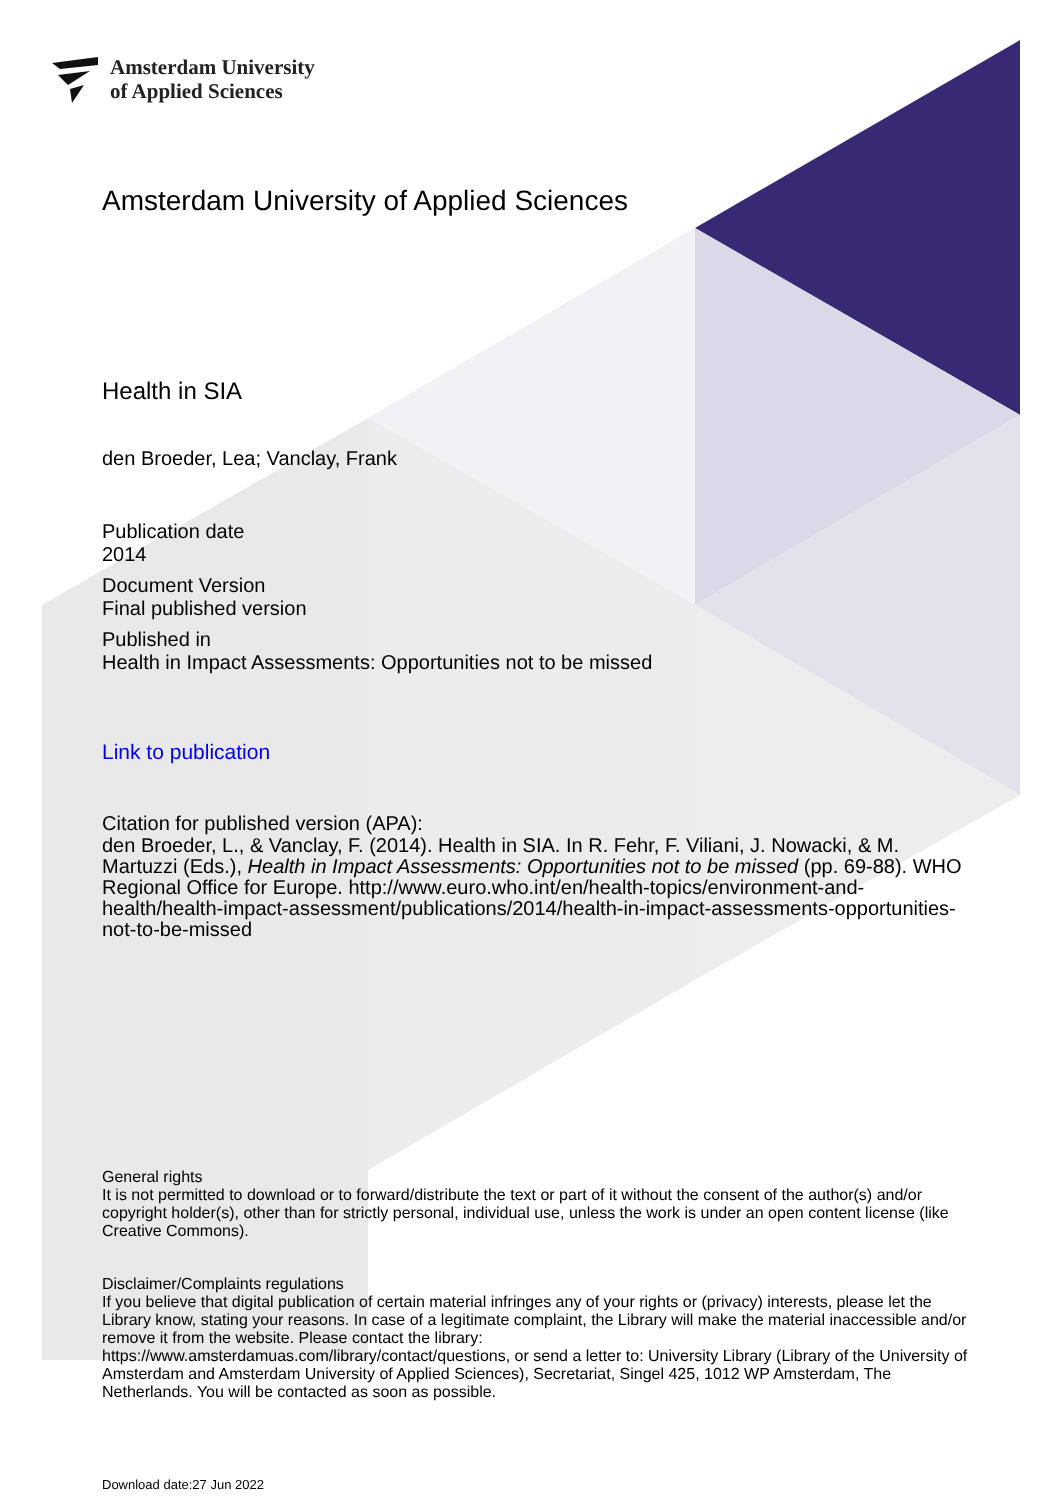Amsterdam University
of Applied Sciences
Amsterdam University of Applied Sciences
Health in SIA
den Broeder, Lea; Vanclay, Frank
Publication date
2014
Document Version
Final published version
Published in
Health in Impact Assessments: Opportunities not to be missed
Link to publication
Citation for published version (APA):
den Broeder, L., & Vanclay, F. (2014). Health in SIA. In R. Fehr, F. Viliani, J. Nowacki, & M. Martuzzi (Eds.), Health in Impact Assessments: Opportunities not to be missed (pp. 69-88). WHO Regional Office for Europe. http://www.euro.who.int/en/health-topics/environment-and-health/health-impact-assessment/publications/2014/health-in-impact-assessments-opportunities-not-to-be-missed
General rights
It is not permitted to download or to forward/distribute the text or part of it without the consent of the author(s) and/or copyright holder(s), other than for strictly personal, individual use, unless the work is under an open content license (like Creative Commons).
Disclaimer/Complaints regulations
If you believe that digital publication of certain material infringes any of your rights or (privacy) interests, please let the Library know, stating your reasons. In case of a legitimate complaint, the Library will make the material inaccessible and/or remove it from the website. Please contact the library:
https://www.amsterdamuas.com/library/contact/questions, or send a letter to: University Library (Library of the University of Amsterdam and Amsterdam University of Applied Sciences), Secretariat, Singel 425, 1012 WP Amsterdam, The Netherlands. You will be contacted as soon as possible.
Download date:27 Jun 2022